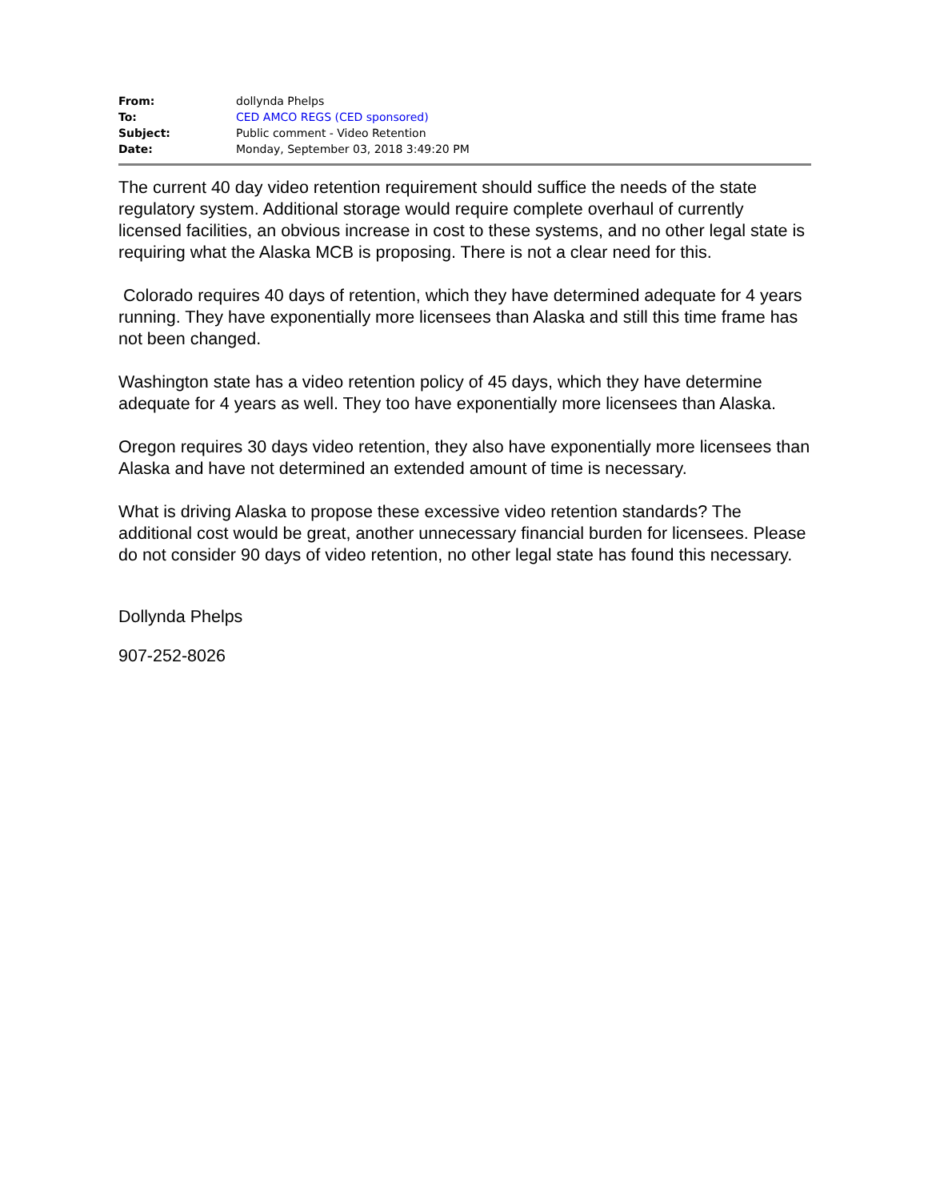| From: | dollynda Phelps |
| To: | CED AMCO REGS (CED sponsored) |
| Subject: | Public comment - Video Retention |
| Date: | Monday, September 03, 2018 3:49:20 PM |
The current 40 day video retention requirement should suffice the needs of the state regulatory system. Additional storage would require complete overhaul of currently licensed facilities, an obvious increase in cost to these systems, and no other legal state is requiring what the Alaska MCB is proposing. There is not a clear need for this.
Colorado requires 40 days of retention, which they have determined adequate for 4 years running. They have exponentially more licensees than Alaska and still this time frame has not been changed.
Washington state has a video retention policy of 45 days, which they have determine adequate for 4 years as well. They too have exponentially more licensees than Alaska.
Oregon requires 30 days video retention, they also have exponentially more licensees than Alaska and have not determined an extended amount of time is necessary.
What is driving Alaska to propose these excessive video retention standards? The additional cost would be great, another unnecessary financial burden for licensees. Please do not consider 90 days of video retention, no other legal state has found this necessary.
Dollynda Phelps
907-252-8026